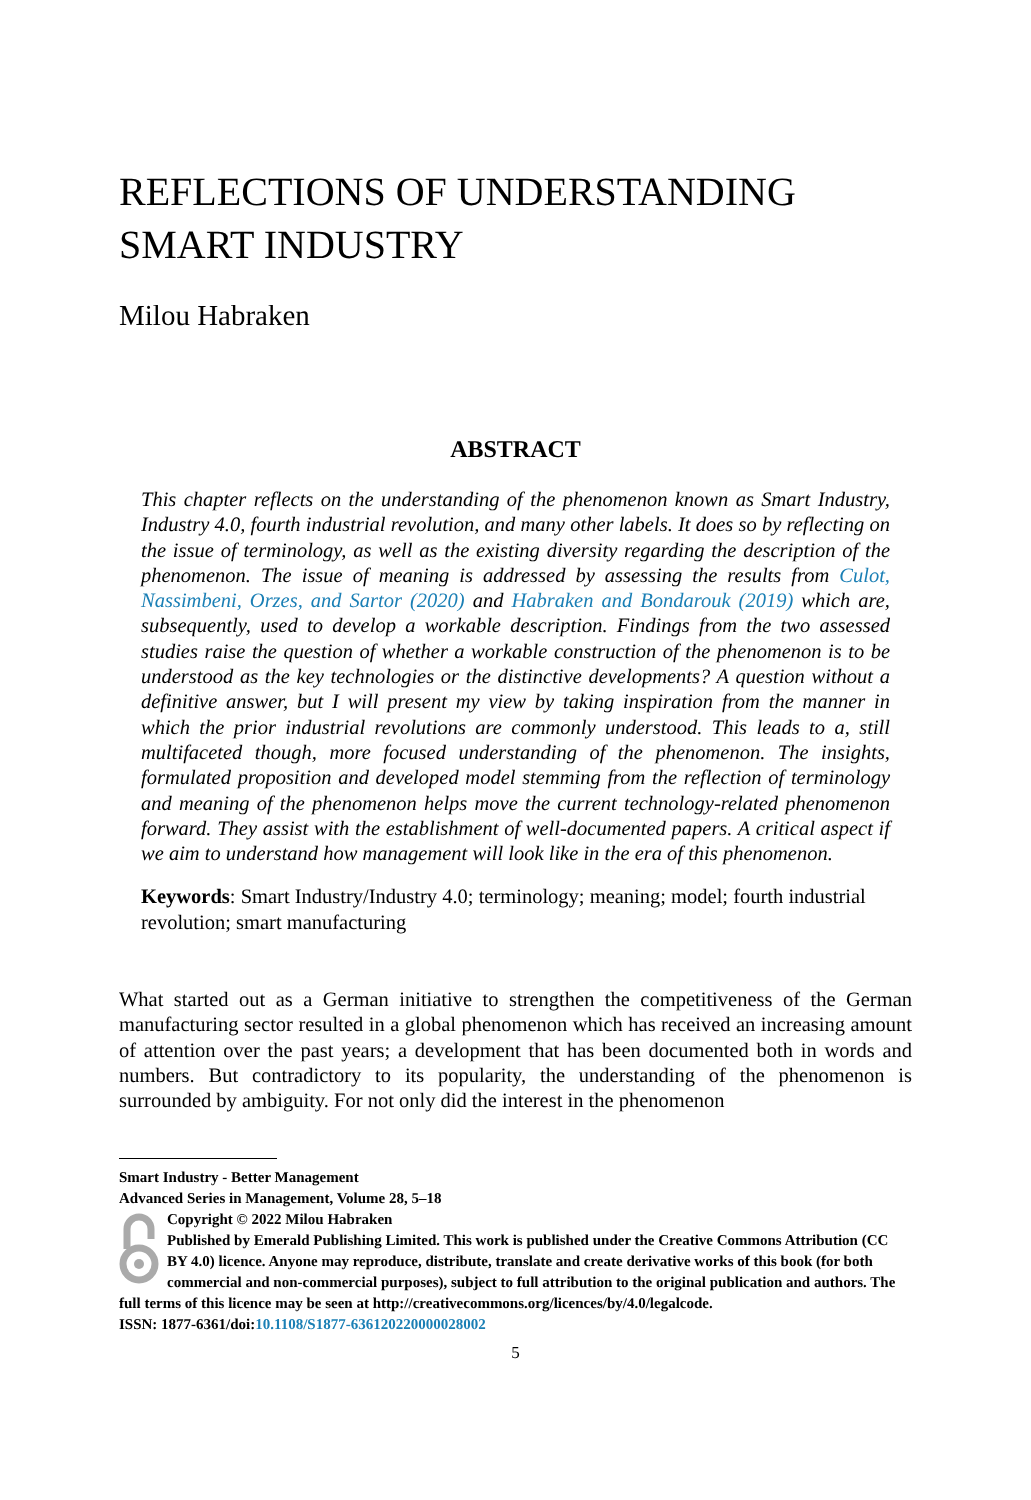REFLECTIONS OF UNDERSTANDING SMART INDUSTRY
Milou Habraken
ABSTRACT
This chapter reflects on the understanding of the phenomenon known as Smart Industry, Industry 4.0, fourth industrial revolution, and many other labels. It does so by reflecting on the issue of terminology, as well as the existing diversity regarding the description of the phenomenon. The issue of meaning is addressed by assessing the results from Culot, Nassimbeni, Orzes, and Sartor (2020) and Habraken and Bondarouk (2019) which are, subsequently, used to develop a workable description. Findings from the two assessed studies raise the question of whether a workable construction of the phenomenon is to be understood as the key technologies or the distinctive developments? A question without a definitive answer, but I will present my view by taking inspiration from the manner in which the prior industrial revolutions are commonly understood. This leads to a, still multifaceted though, more focused understanding of the phenomenon. The insights, formulated proposition and developed model stemming from the reflection of terminology and meaning of the phenomenon helps move the current technology-related phenomenon forward. They assist with the establishment of well-documented papers. A critical aspect if we aim to understand how management will look like in the era of this phenomenon.
Keywords: Smart Industry/Industry 4.0; terminology; meaning; model; fourth industrial revolution; smart manufacturing
What started out as a German initiative to strengthen the competitiveness of the German manufacturing sector resulted in a global phenomenon which has received an increasing amount of attention over the past years; a development that has been documented both in words and numbers. But contradictory to its popularity, the understanding of the phenomenon is surrounded by ambiguity. For not only did the interest in the phenomenon
Smart Industry - Better Management
Advanced Series in Management, Volume 28, 5–18
Copyright © 2022 Milou Habraken
Published by Emerald Publishing Limited. This work is published under the Creative Commons Attribution (CC BY 4.0) licence. Anyone may reproduce, distribute, translate and create derivative works of this book (for both commercial and non-commercial purposes), subject to full attribution to the original publication and authors. The full terms of this licence may be seen at http://creativecommons.org/licences/by/4.0/legalcode.
ISSN: 1877-6361/doi:10.1108/S1877-636120220000028002
5